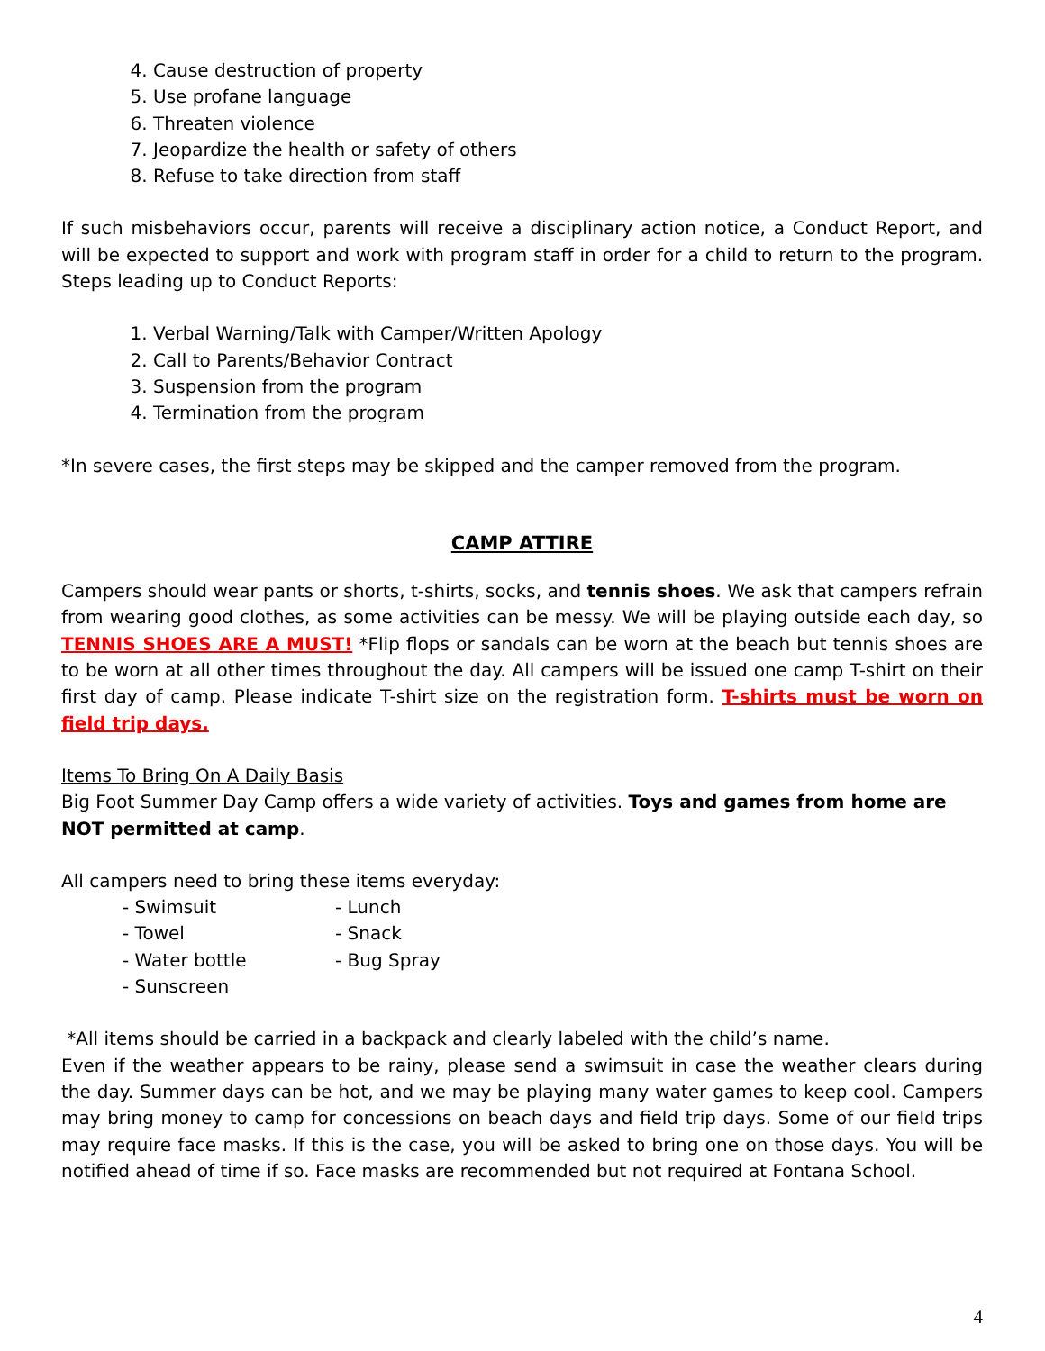4. Cause destruction of property
5. Use profane language
6. Threaten violence
7. Jeopardize the health or safety of others
8. Refuse to take direction from staff
If such misbehaviors occur, parents will receive a disciplinary action notice, a Conduct Report, and will be expected to support and work with program staff in order for a child to return to the program. Steps leading up to Conduct Reports:
1. Verbal Warning/Talk with Camper/Written Apology
2. Call to Parents/Behavior Contract
3. Suspension from the program
4. Termination from the program
*In severe cases, the first steps may be skipped and the camper removed from the program.
CAMP ATTIRE
Campers should wear pants or shorts, t-shirts, socks, and tennis shoes. We ask that campers refrain from wearing good clothes, as some activities can be messy. We will be playing outside each day, so TENNIS SHOES ARE A MUST! *Flip flops or sandals can be worn at the beach but tennis shoes are to be worn at all other times throughout the day. All campers will be issued one camp T-shirt on their first day of camp. Please indicate T-shirt size on the registration form. T-shirts must be worn on field trip days.
Items To Bring On A Daily Basis
Big Foot Summer Day Camp offers a wide variety of activities. Toys and games from home are NOT permitted at camp.
All campers need to bring these items everyday:
- Swimsuit - Lunch - Towel - Snack - Water bottle - Bug Spray - Sunscreen
*All items should be carried in a backpack and clearly labeled with the child’s name.
Even if the weather appears to be rainy, please send a swimsuit in case the weather clears during the day. Summer days can be hot, and we may be playing many water games to keep cool. Campers may bring money to camp for concessions on beach days and field trip days. Some of our field trips may require face masks. If this is the case, you will be asked to bring one on those days. You will be notified ahead of time if so. Face masks are recommended but not required at Fontana School.
4